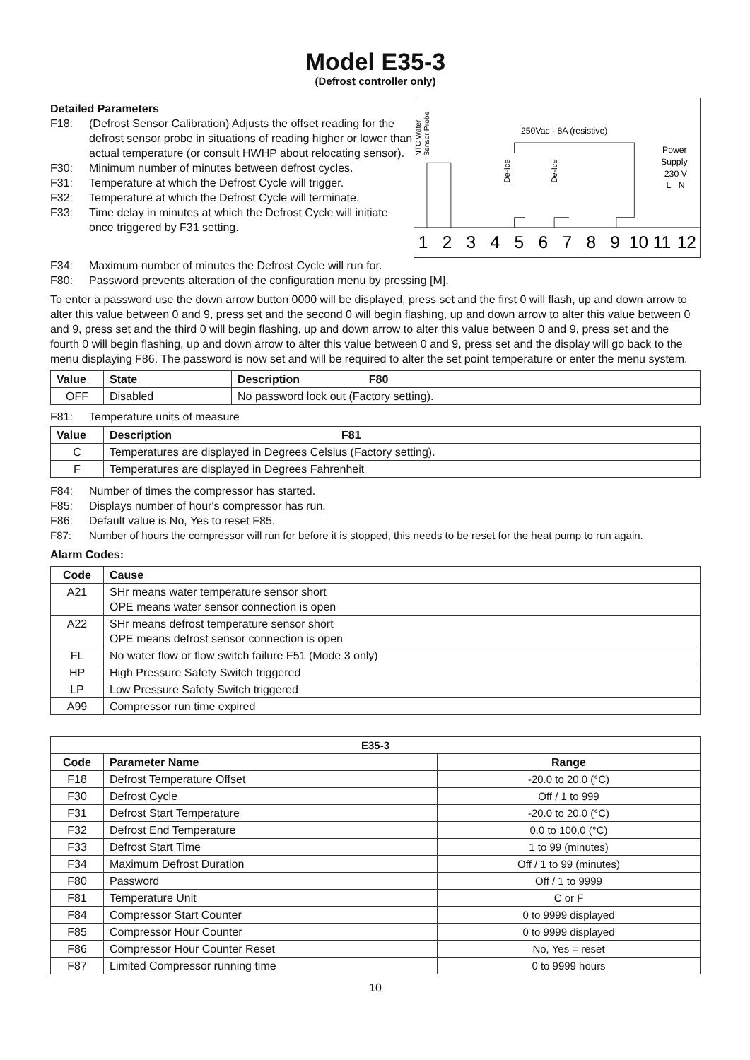Model E35-3
(Defrost controller only)
Detailed Parameters
F18: (Defrost Sensor Calibration) Adjusts the offset reading for the defrost sensor probe in situations of reading higher or lower than actual temperature (or consult HWHP about relocating sensor).
F30: Minimum number of minutes between defrost cycles.
F31: Temperature at which the Defrost Cycle will trigger.
F32: Temperature at which the Defrost Cycle will terminate.
F33: Time delay in minutes at which the Defrost Cycle will initiate once triggered by F31 setting.
NTC Water
Sensor Probe
250Vac - 8A (resistive)
Power
Supply
230 V
L N
De-Ice
De-Ice
1
2
3
4
5
6
7
8
9
10
11
12
F34: Maximum number of minutes the Defrost Cycle will run for.
F80: Password prevents alteration of the configuration menu by pressing [M].
To enter a password use the down arrow button 0000 will be displayed, press set and the first 0 will flash, up and down arrow to alter this value between 0 and 9, press set and the second 0 will begin flashing, up and down arrow to alter this value between 0 and 9, press set and the third 0 will begin flashing, up and down arrow to alter this value between 0 and 9, press set and the fourth 0 will begin flashing, up and down arrow to alter this value between 0 and 9, press set and the display will go back to the menu displaying F86. The password is now set and will be required to alter the set point temperature or enter the menu system.
| Value | State | Description F80 |
| --- | --- | --- |
| OFF | Disabled | No password lock out (Factory setting). |
F81: Temperature units of measure
| Value | Description F81 |
| --- | --- |
| C | Temperatures are displayed in Degrees Celsius (Factory setting). |
| F | Temperatures are displayed in Degrees Fahrenheit |
F84: Number of times the compressor has started.
F85: Displays number of hour's compressor has run.
F86: Default value is No, Yes to reset F85.
F87: Number of hours the compressor will run for before it is stopped, this needs to be reset for the heat pump to run again.
Alarm Codes:
| Code | Cause |
| --- | --- |
| A21 | SHr means water temperature sensor short OPE means water sensor connection is open |
| A22 | SHr means defrost temperature sensor short OPE means defrost sensor connection is open |
| FL | No water flow or flow switch failure F51 (Mode 3 only) |
| HP | High Pressure Safety Switch triggered |
| LP | Low Pressure Safety Switch triggered |
| A99 | Compressor run time expired |
| E35-3 | | |
| --- | --- | --- |
| Code | Parameter Name | Range |
| F18 | Defrost Temperature Offset | -20.0 to 20.0 (°C) |
| F30 | Defrost Cycle | Off / 1 to 999 |
| F31 | Defrost Start Temperature | -20.0 to 20.0 (°C) |
| F32 | Defrost End Temperature | 0.0 to 100.0 (°C) |
| F33 | Defrost Start Time | 1 to 99 (minutes) |
| F34 | Maximum Defrost Duration | Off / 1 to 99 (minutes) |
| F80 | Password | Off / 1 to 9999 |
| F81 | Temperature Unit | C or F |
| F84 | Compressor Start Counter | 0 to 9999 displayed |
| F85 | Compressor Hour Counter | 0 to 9999 displayed |
| F86 | Compressor Hour Counter Reset | No, Yes = reset |
| F87 | Limited Compressor running time | 0 to 9999 hours |
10